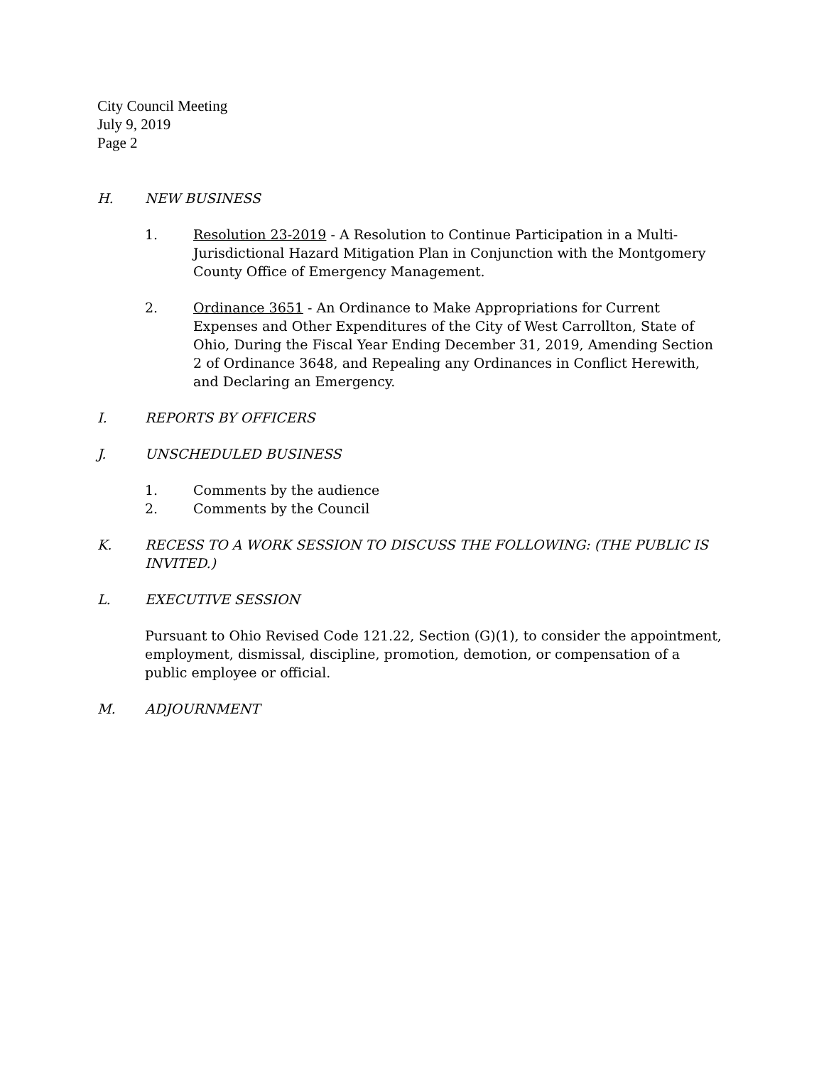City Council Meeting
July 9, 2019
Page 2
H. NEW BUSINESS
1. Resolution 23-2019 - A Resolution to Continue Participation in a Multi-Jurisdictional Hazard Mitigation Plan in Conjunction with the Montgomery County Office of Emergency Management.
2. Ordinance 3651 - An Ordinance to Make Appropriations for Current Expenses and Other Expenditures of the City of West Carrollton, State of Ohio, During the Fiscal Year Ending December 31, 2019, Amending Section 2 of Ordinance 3648, and Repealing any Ordinances in Conflict Herewith, and Declaring an Emergency.
I. REPORTS BY OFFICERS
J. UNSCHEDULED BUSINESS
1. Comments by the audience
2. Comments by the Council
K. RECESS TO A WORK SESSION TO DISCUSS THE FOLLOWING: (THE PUBLIC IS INVITED.)
L. EXECUTIVE SESSION
Pursuant to Ohio Revised Code 121.22, Section (G)(1), to consider the appointment, employment, dismissal, discipline, promotion, demotion, or compensation of a public employee or official.
M. ADJOURNMENT